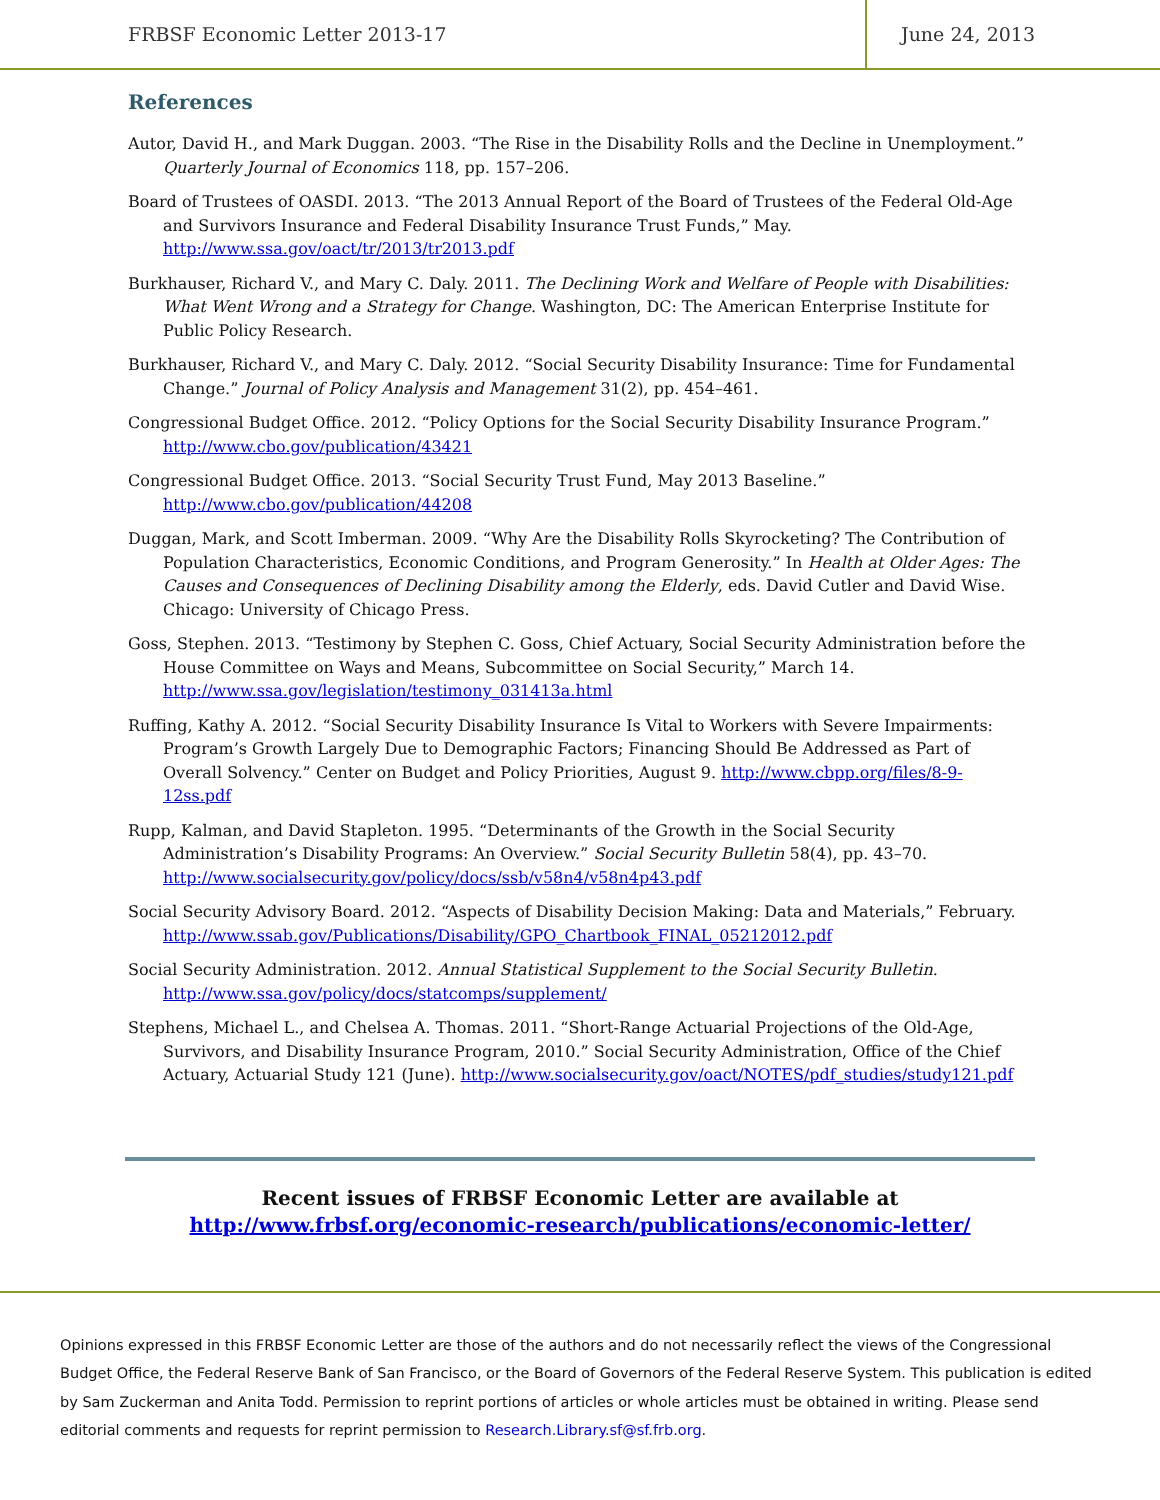FRBSF Economic Letter 2013-17 June 24, 2013
References
Autor, David H., and Mark Duggan. 2003. “The Rise in the Disability Rolls and the Decline in Unemployment.” Quarterly Journal of Economics 118, pp. 157–206.
Board of Trustees of OASDI. 2013. “The 2013 Annual Report of the Board of Trustees of the Federal Old-Age and Survivors Insurance and Federal Disability Insurance Trust Funds,” May.
http://www.ssa.gov/oact/tr/2013/tr2013.pdf
Burkhauser, Richard V., and Mary C. Daly. 2011. The Declining Work and Welfare of People with Disabilities: What Went Wrong and a Strategy for Change. Washington, DC: The American Enterprise Institute for Public Policy Research.
Burkhauser, Richard V., and Mary C. Daly. 2012. “Social Security Disability Insurance: Time for Fundamental Change.” Journal of Policy Analysis and Management 31(2), pp. 454–461.
Congressional Budget Office. 2012. “Policy Options for the Social Security Disability Insurance Program.”
http://www.cbo.gov/publication/43421
Congressional Budget Office. 2013. “Social Security Trust Fund, May 2013 Baseline.”
http://www.cbo.gov/publication/44208
Duggan, Mark, and Scott Imberman. 2009. “Why Are the Disability Rolls Skyrocketing? The Contribution of Population Characteristics, Economic Conditions, and Program Generosity.” In Health at Older Ages: The Causes and Consequences of Declining Disability among the Elderly, eds. David Cutler and David Wise. Chicago: University of Chicago Press.
Goss, Stephen. 2013. “Testimony by Stephen C. Goss, Chief Actuary, Social Security Administration before the House Committee on Ways and Means, Subcommittee on Social Security,” March 14.
http://www.ssa.gov/legislation/testimony_031413a.html
Ruffing, Kathy A. 2012. “Social Security Disability Insurance Is Vital to Workers with Severe Impairments: Program’s Growth Largely Due to Demographic Factors; Financing Should Be Addressed as Part of Overall Solvency.” Center on Budget and Policy Priorities, August 9. http://www.cbpp.org/files/8-9-12ss.pdf
Rupp, Kalman, and David Stapleton. 1995. “Determinants of the Growth in the Social Security Administration’s Disability Programs: An Overview.” Social Security Bulletin 58(4), pp. 43–70.
http://www.socialsecurity.gov/policy/docs/ssb/v58n4/v58n4p43.pdf
Social Security Advisory Board. 2012. “Aspects of Disability Decision Making: Data and Materials,” February.
http://www.ssab.gov/Publications/Disability/GPO_Chartbook_FINAL_05212012.pdf
Social Security Administration. 2012. Annual Statistical Supplement to the Social Security Bulletin.
http://www.ssa.gov/policy/docs/statcomps/supplement/
Stephens, Michael L., and Chelsea A. Thomas. 2011. “Short-Range Actuarial Projections of the Old-Age, Survivors, and Disability Insurance Program, 2010.” Social Security Administration, Office of the Chief Actuary, Actuarial Study 121 (June). http://www.socialsecurity.gov/oact/NOTES/pdf_studies/study121.pdf
Recent issues of FRBSF Economic Letter are available at
http://www.frbsf.org/economic-research/publications/economic-letter/
Opinions expressed in this FRBSF Economic Letter are those of the authors and do not necessarily reflect the views of the Congressional Budget Office, the Federal Reserve Bank of San Francisco, or the Board of Governors of the Federal Reserve System. This publication is edited by Sam Zuckerman and Anita Todd. Permission to reprint portions of articles or whole articles must be obtained in writing. Please send editorial comments and requests for reprint permission to Research.Library.sf@sf.frb.org.